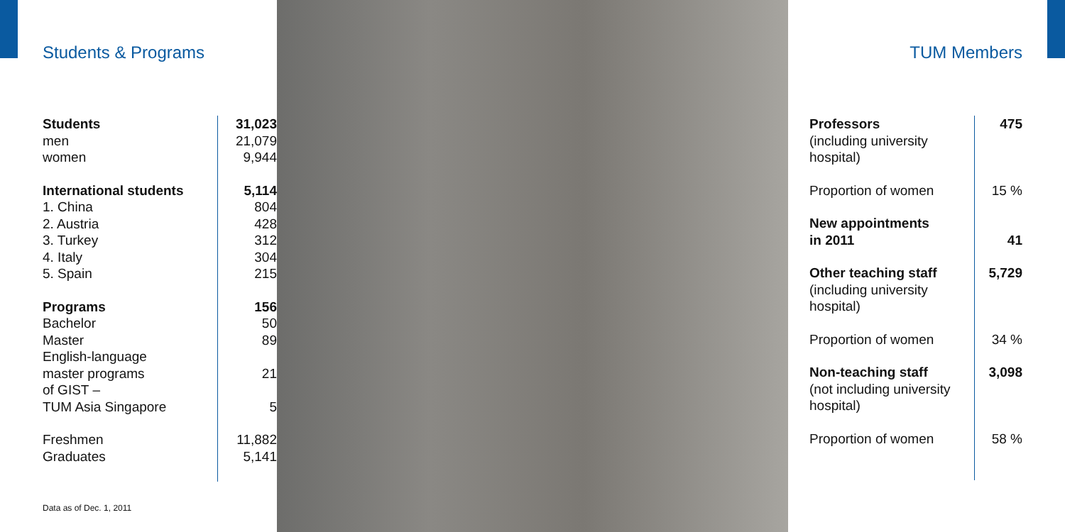Students & Programs
| Students men women | 31,023 21,079 9,944 |
| International students 1. China 2. Austria 3. Turkey 4. Italy 5. Spain | 5,114 804 428 312 304 215 |
| Programs Bachelor Master English-language master programs of GIST – TUM Asia Singapore | 156 50 89 21 5 |
| Freshmen Graduates | 11,882 5,141 |
Data as of Dec. 1, 2011
TUM Members
| Professors (including university hospital) | 475 |
| Proportion of women | 15 % |
| New appointments in 2011 | 41 |
| Other teaching staff (including university hospital) | 5,729 |
| Proportion of women | 34 % |
| Non-teaching staff (not including university hospital) | 3,098 |
| Proportion of women | 58 % |